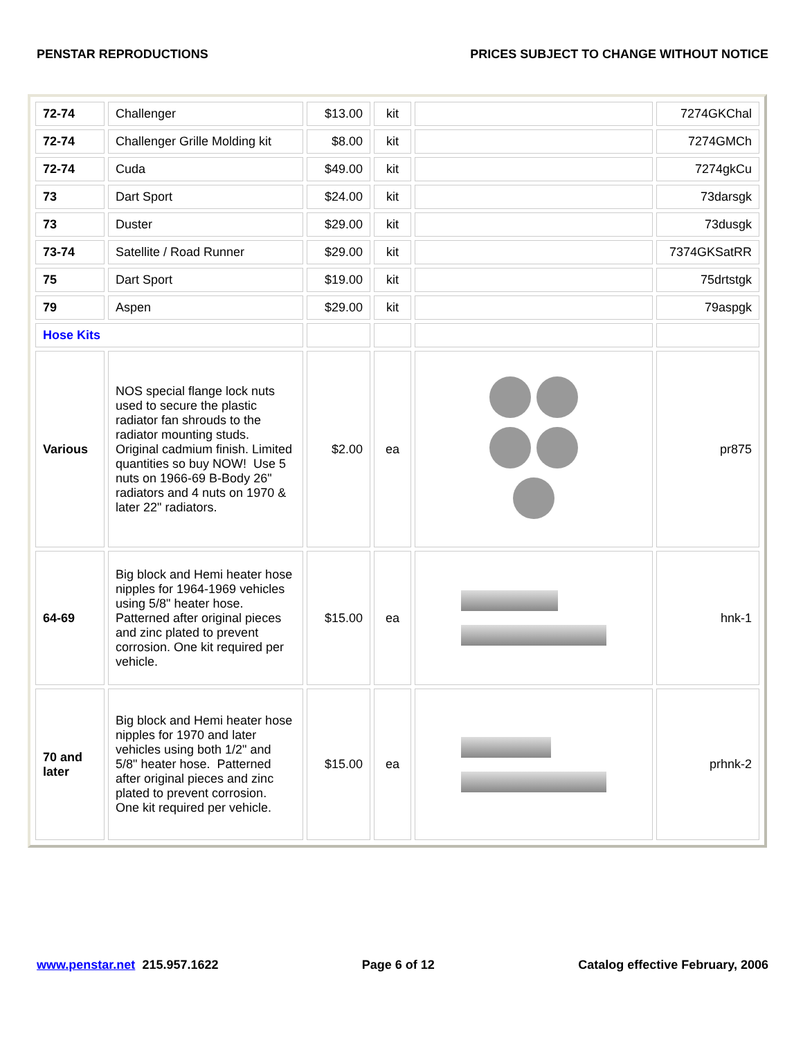PENSTAR REPRODUCTIONS PRICES SUBJECT TO CHANGE WITHOUT NOTICE
| 72-74 | Challenger | $13.00 | kit | | 7274GKChal |
| 72-74 | Challenger Grille Molding kit | $8.00 | kit | | 7274GMCh |
| 72-74 | Cuda | $49.00 | kit | | 7274gkCu |
| 73 | Dart Sport | $24.00 | kit | | 73darsgk |
| 73 | Duster | $29.00 | kit | | 73dusgk |
| 73-74 | Satellite / Road Runner | $29.00 | kit | | 7374GKSatRR |
| 75 | Dart Sport | $19.00 | kit | | 75drtstgk |
| 79 | Aspen | $29.00 | kit | | 79aspgk |
| Hose Kits | | | | | |
| Various | NOS special flange lock nuts used to secure the plastic radiator fan shrouds to the radiator mounting studs. Original cadmium finish. Limited quantities so buy NOW! Use 5 nuts on 1966-69 B-Body 26" radiators and 4 nuts on 1970 & later 22" radiators. | $2.00 | ea | | pr875 |
| 64-69 | Big block and Hemi heater hose nipples for 1964-1969 vehicles using 5/8" heater hose. Patterned after original pieces and zinc plated to prevent corrosion. One kit required per vehicle. | $15.00 | ea | | hnk-1 |
| 70 and later | Big block and Hemi heater hose nipples for 1970 and later vehicles using both 1/2" and 5/8" heater hose. Patterned after original pieces and zinc plated to prevent corrosion. One kit required per vehicle. | $15.00 | ea | | prhnk-2 |
www.penstar.net 215.957.1622 Page 6 of 12 Catalog effective February, 2006